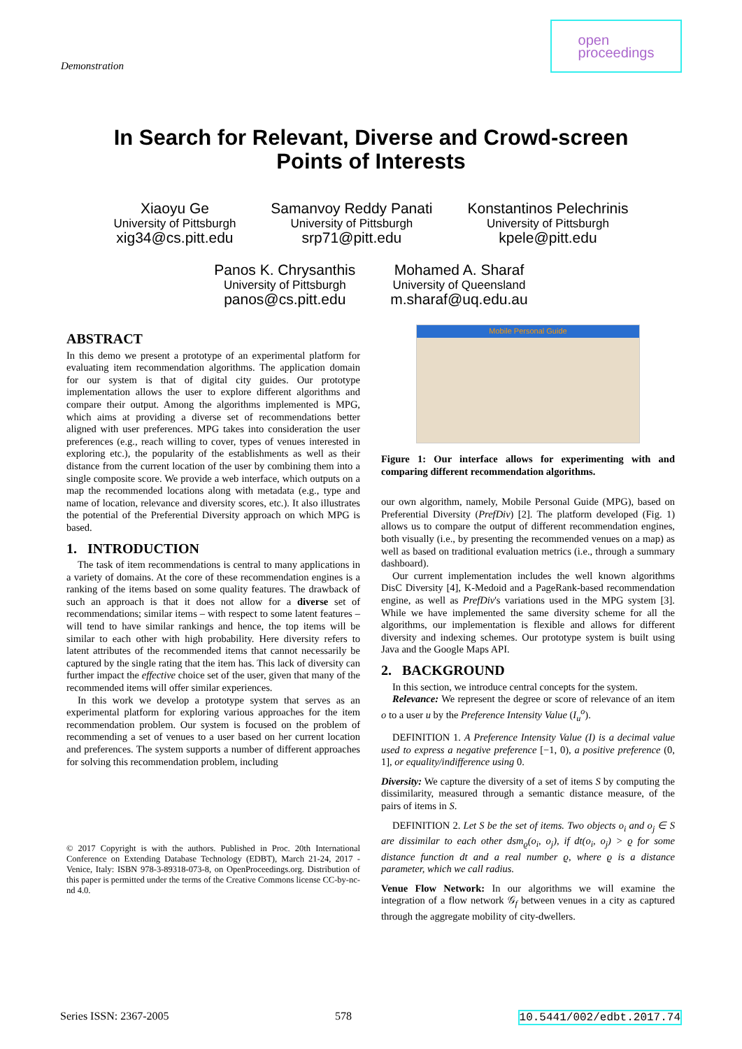Demonstration
open
proceedings
In Search for Relevant, Diverse and Crowd-screen
Points of Interests
Xiaoyu Ge
University of Pittsburgh
xig34@cs.pitt.edu
Samanvoy Reddy Panati
University of Pittsburgh
srp71@pitt.edu
Konstantinos Pelechrinis
University of Pittsburgh
kpele@pitt.edu
Panos K. Chrysanthis
University of Pittsburgh
panos@cs.pitt.edu
Mohamed A. Sharaf
University of Queensland
m.sharaf@uq.edu.au
ABSTRACT
In this demo we present a prototype of an experimental platform for evaluating item recommendation algorithms. The application domain for our system is that of digital city guides. Our prototype implementation allows the user to explore different algorithms and compare their output. Among the algorithms implemented is MPG, which aims at providing a diverse set of recommendations better aligned with user preferences. MPG takes into consideration the user preferences (e.g., reach willing to cover, types of venues interested in exploring etc.), the popularity of the establishments as well as their distance from the current location of the user by combining them into a single composite score. We provide a web interface, which outputs on a map the recommended locations along with metadata (e.g., type and name of location, relevance and diversity scores, etc.). It also illustrates the potential of the Preferential Diversity approach on which MPG is based.
1. INTRODUCTION
The task of item recommendations is central to many applications in a variety of domains. At the core of these recommendation engines is a ranking of the items based on some quality features. The drawback of such an approach is that it does not allow for a diverse set of recommendations; similar items – with respect to some latent features – will tend to have similar rankings and hence, the top items will be similar to each other with high probability. Here diversity refers to latent attributes of the recommended items that cannot necessarily be captured by the single rating that the item has. This lack of diversity can further impact the effective choice set of the user, given that many of the recommended items will offer similar experiences.
In this work we develop a prototype system that serves as an experimental platform for exploring various approaches for the item recommendation problem. Our system is focused on the problem of recommending a set of venues to a user based on her current location and preferences. The system supports a number of different approaches for solving this recommendation problem, including
© 2017 Copyright is with the authors. Published in Proc. 20th International Conference on Extending Database Technology (EDBT), March 21-24, 2017 - Venice, Italy: ISBN 978-3-89318-073-8, on OpenProceedings.org. Distribution of this paper is permitted under the terms of the Creative Commons license CC-by-nc-nd 4.0.
Mobile Personal Guide
Figure 1: Our interface allows for experimenting with and comparing different recommendation algorithms.
our own algorithm, namely, Mobile Personal Guide (MPG), based on Preferential Diversity (PrefDiv) [2]. The platform developed (Fig. 1) allows us to compare the output of different recommendation engines, both visually (i.e., by presenting the recommended venues on a map) as well as based on traditional evaluation metrics (i.e., through a summary dashboard).
Our current implementation includes the well known algorithms DisC Diversity [4], K-Medoid and a PageRank-based recommendation engine, as well as PrefDiv's variations used in the MPG system [3]. While we have implemented the same diversity scheme for all the algorithms, our implementation is flexible and allows for different diversity and indexing schemes. Our prototype system is built using Java and the Google Maps API.
2. BACKGROUND
In this section, we introduce central concepts for the system.
Relevance: We represent the degree or score of relevance of an item o to a user u by the Preference Intensity Value (I<sub>u</sub><sup>o</sup>).
DEFINITION 1. A Preference Intensity Value (I) is a decimal value used to express a negative preference [−1, 0), a positive preference (0, 1], or equality/indifference using 0.
Diversity: We capture the diversity of a set of items S by computing the dissimilarity, measured through a semantic distance measure, of the pairs of items in S.
DEFINITION 2. Let S be the set of items. Two objects o<sub>i</sub> and o<sub>j</sub> ∈ S are dissimilar to each other dsm<sub>ϱ</sub>(o<sub>i</sub>, o<sub>j</sub>), if dt(o<sub>i</sub>, o<sub>j</sub>) > ϱ for some distance function dt and a real number ϱ, where ϱ is a distance parameter, which we call radius.
Venue Flow Network: In our algorithms we will examine the integration of a flow network 𝒢<sub>f</sub> between venues in a city as captured through the aggregate mobility of city-dwellers.
Series ISSN: 2367-2005 578 10.5441/002/edbt.2017.74